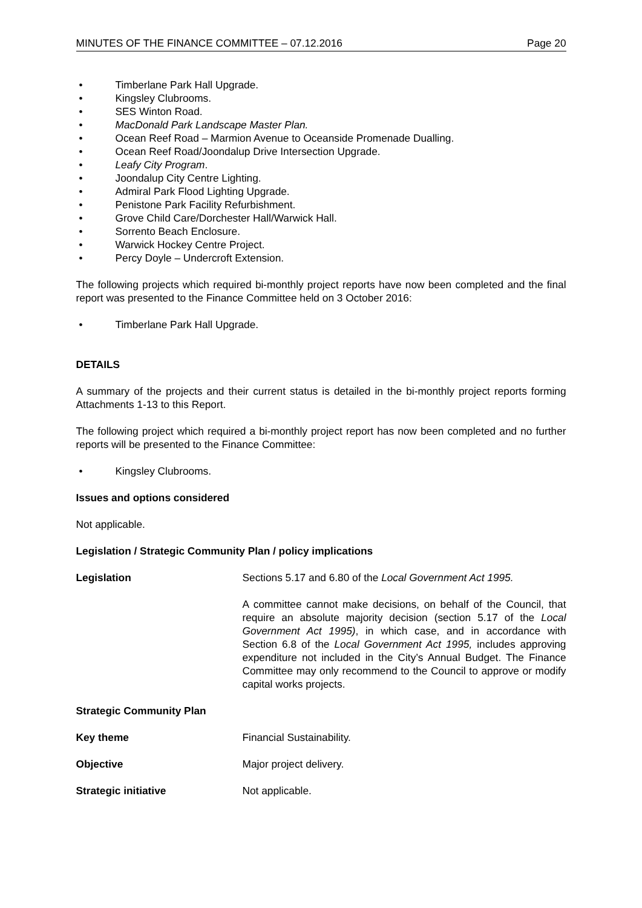MINUTES OF THE FINANCE COMMITTEE – 07.12.2016 Page 20
• Timberlane Park Hall Upgrade.
• Kingsley Clubrooms.
• SES Winton Road.
• MacDonald Park Landscape Master Plan.
• Ocean Reef Road – Marmion Avenue to Oceanside Promenade Dualling.
• Ocean Reef Road/Joondalup Drive Intersection Upgrade.
• Leafy City Program.
• Joondalup City Centre Lighting.
• Admiral Park Flood Lighting Upgrade.
• Penistone Park Facility Refurbishment.
• Grove Child Care/Dorchester Hall/Warwick Hall.
• Sorrento Beach Enclosure.
• Warwick Hockey Centre Project.
• Percy Doyle – Undercroft Extension.
The following projects which required bi-monthly project reports have now been completed and the final report was presented to the Finance Committee held on 3 October 2016:
• Timberlane Park Hall Upgrade.
DETAILS
A summary of the projects and their current status is detailed in the bi-monthly project reports forming Attachments 1-13 to this Report.
The following project which required a bi-monthly project report has now been completed and no further reports will be presented to the Finance Committee:
• Kingsley Clubrooms.
Issues and options considered
Not applicable.
Legislation / Strategic Community Plan / policy implications
Legislation Sections 5.17 and 6.80 of the Local Government Act 1995.
A committee cannot make decisions, on behalf of the Council, that require an absolute majority decision (section 5.17 of the Local Government Act 1995), in which case, and in accordance with Section 6.8 of the Local Government Act 1995, includes approving expenditure not included in the City’s Annual Budget. The Finance Committee may only recommend to the Council to approve or modify capital works projects.
Strategic Community Plan
Key theme Financial Sustainability.
Objective Major project delivery.
Strategic initiative Not applicable.